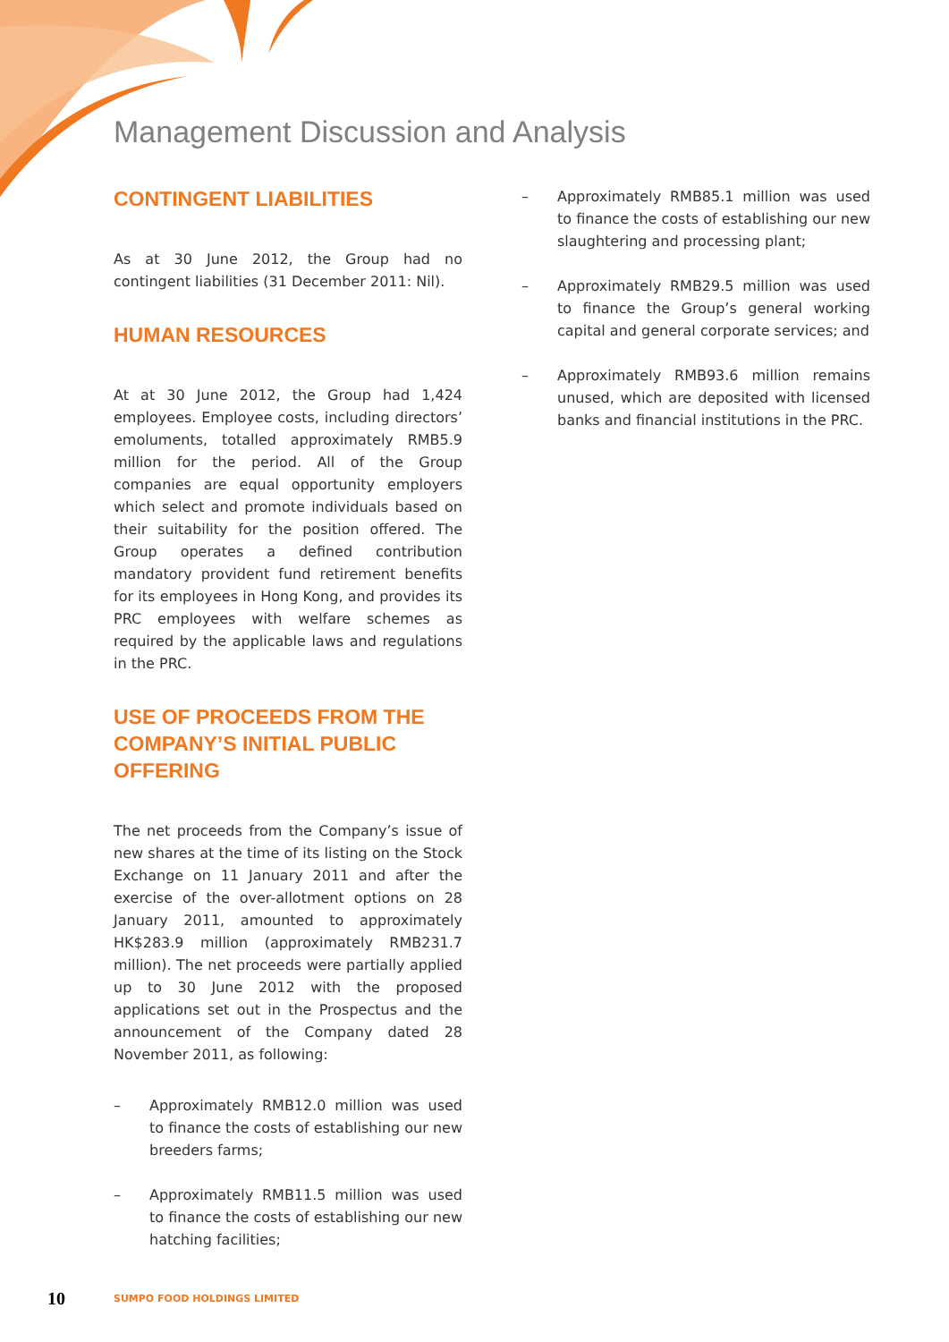Management Discussion and Analysis
CONTINGENT LIABILITIES
As at 30 June 2012, the Group had no contingent liabilities (31 December 2011: Nil).
HUMAN RESOURCES
At at 30 June 2012, the Group had 1,424 employees. Employee costs, including directors’ emoluments, totalled approximately RMB5.9 million for the period. All of the Group companies are equal opportunity employers which select and promote individuals based on their suitability for the position offered. The Group operates a defined contribution mandatory provident fund retirement benefits for its employees in Hong Kong, and provides its PRC employees with welfare schemes as required by the applicable laws and regulations in the PRC.
USE OF PROCEEDS FROM THE COMPANY’S INITIAL PUBLIC OFFERING
The net proceeds from the Company’s issue of new shares at the time of its listing on the Stock Exchange on 11 January 2011 and after the exercise of the over-allotment options on 28 January 2011, amounted to approximately HK$283.9 million (approximately RMB231.7 million). The net proceeds were partially applied up to 30 June 2012 with the proposed applications set out in the Prospectus and the announcement of the Company dated 28 November 2011, as following:
– Approximately RMB12.0 million was used to finance the costs of establishing our new breeders farms;
– Approximately RMB11.5 million was used to finance the costs of establishing our new hatching facilities;
– Approximately RMB85.1 million was used to finance the costs of establishing our new slaughtering and processing plant;
– Approximately RMB29.5 million was used to finance the Group’s general working capital and general corporate services; and
– Approximately RMB93.6 million remains unused, which are deposited with licensed banks and financial institutions in the PRC.
10 SUMPO FOOD HOLDINGS LIMITED